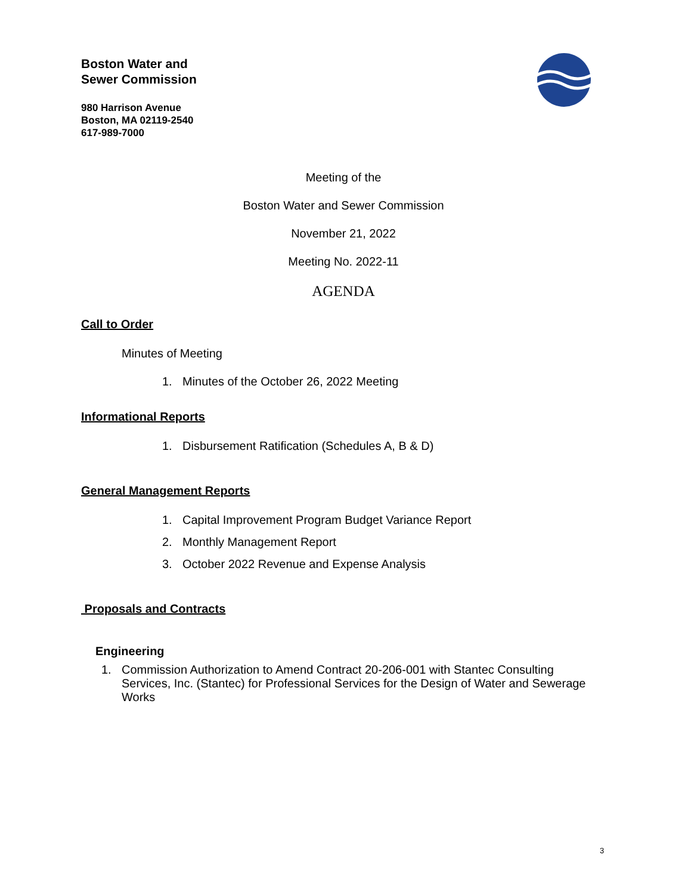Boston Water and
Sewer Commission
980 Harrison Avenue
Boston, MA 02119-2540
617-989-7000
Meeting of the
Boston Water and Sewer Commission
November 21, 2022
Meeting No. 2022-11
AGENDA
Call to Order
Minutes of Meeting
1. Minutes of the October 26, 2022 Meeting
Informational Reports
1. Disbursement Ratification (Schedules A, B & D)
General Management Reports
1. Capital Improvement Program Budget Variance Report
2. Monthly Management Report
3. October 2022 Revenue and Expense Analysis
Proposals and Contracts
Engineering
1. Commission Authorization to Amend Contract 20-206-001 with Stantec Consulting Services, Inc. (Stantec) for Professional Services for the Design of Water and Sewerage Works
3